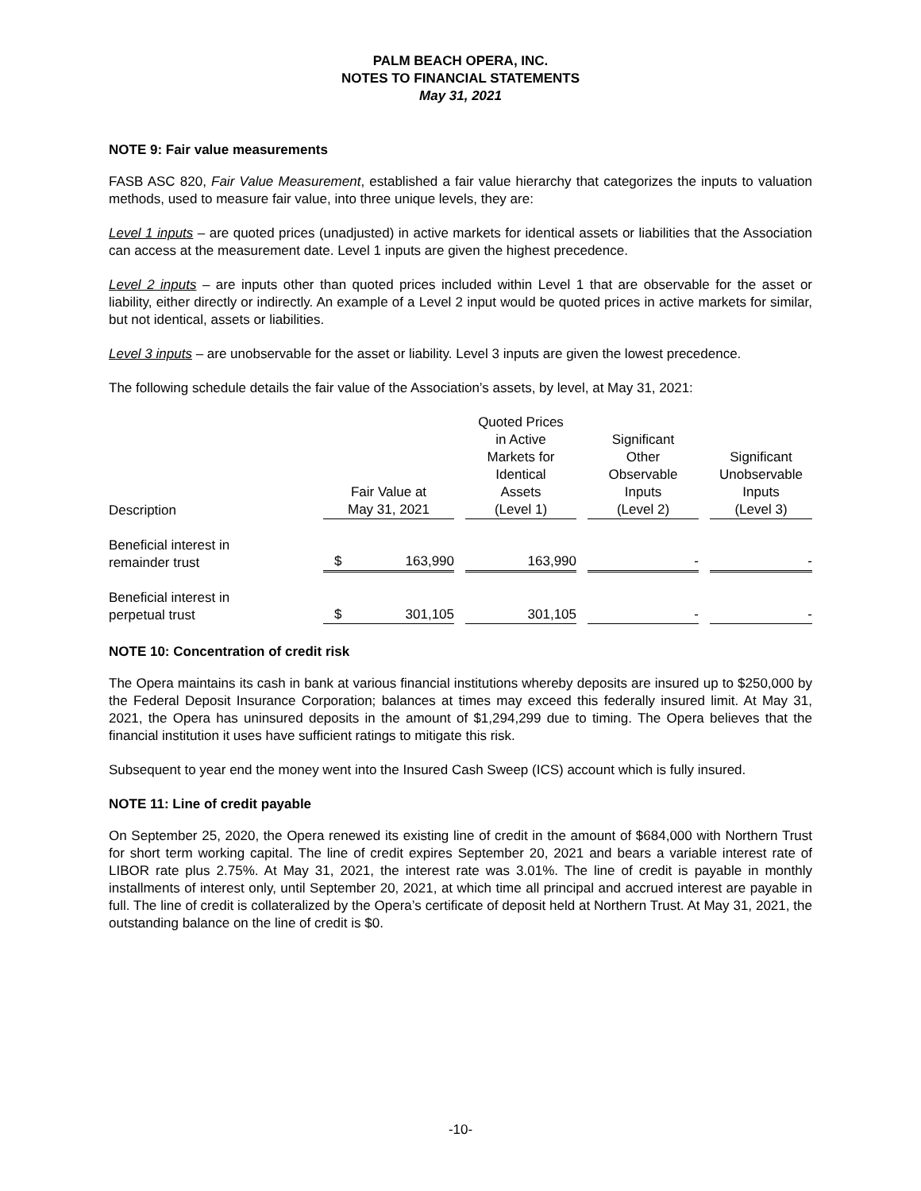PALM BEACH OPERA, INC.
NOTES TO FINANCIAL STATEMENTS
May 31, 2021
NOTE 9: Fair value measurements
FASB ASC 820, Fair Value Measurement, established a fair value hierarchy that categorizes the inputs to valuation methods, used to measure fair value, into three unique levels, they are:
Level 1 inputs – are quoted prices (unadjusted) in active markets for identical assets or liabilities that the Association can access at the measurement date. Level 1 inputs are given the highest precedence.
Level 2 inputs – are inputs other than quoted prices included within Level 1 that are observable for the asset or liability, either directly or indirectly. An example of a Level 2 input would be quoted prices in active markets for similar, but not identical, assets or liabilities.
Level 3 inputs – are unobservable for the asset or liability. Level 3 inputs are given the lowest precedence.
The following schedule details the fair value of the Association’s assets, by level, at May 31, 2021:
| Description | Fair Value at May 31, 2021 | | Quoted Prices in Active Markets for Identical Assets (Level 1) | | Significant Other Observable Inputs (Level 2) | | Significant Unobservable Inputs (Level 3) |
| --- | --- | --- | --- | --- | --- | --- | --- |
| Beneficial interest in remainder trust | $ 163,990 | | 163,990 | | - | | - |
| Beneficial interest in perpetual trust | $ 301,105 | | 301,105 | | - | | - |
NOTE 10: Concentration of credit risk
The Opera maintains its cash in bank at various financial institutions whereby deposits are insured up to $250,000 by the Federal Deposit Insurance Corporation; balances at times may exceed this federally insured limit. At May 31, 2021, the Opera has uninsured deposits in the amount of $1,294,299 due to timing. The Opera believes that the financial institution it uses have sufficient ratings to mitigate this risk.
Subsequent to year end the money went into the Insured Cash Sweep (ICS) account which is fully insured.
NOTE 11: Line of credit payable
On September 25, 2020, the Opera renewed its existing line of credit in the amount of $684,000 with Northern Trust for short term working capital. The line of credit expires September 20, 2021 and bears a variable interest rate of LIBOR rate plus 2.75%. At May 31, 2021, the interest rate was 3.01%. The line of credit is payable in monthly installments of interest only, until September 20, 2021, at which time all principal and accrued interest are payable in full. The line of credit is collateralized by the Opera’s certificate of deposit held at Northern Trust. At May 31, 2021, the outstanding balance on the line of credit is $0.
-10-